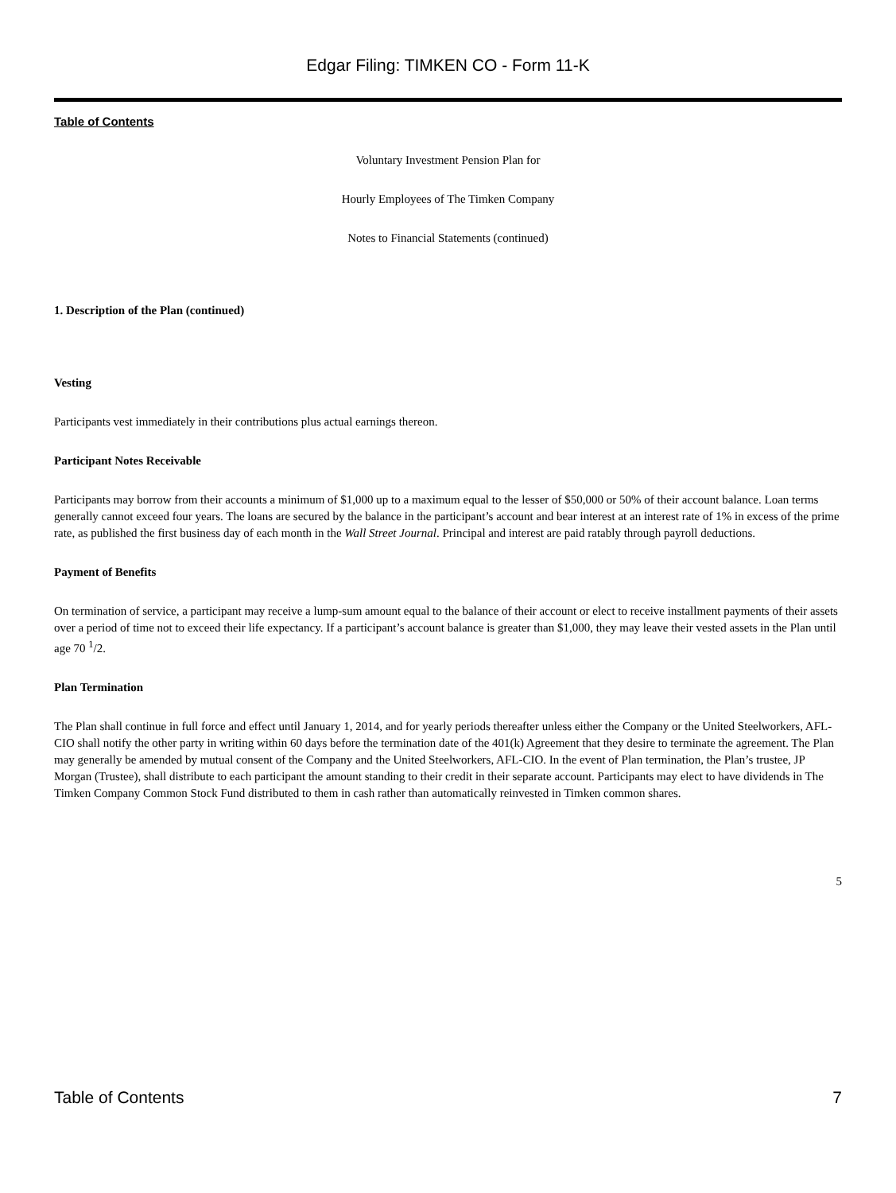Edgar Filing: TIMKEN CO - Form 11-K
Table of Contents
Voluntary Investment Pension Plan for
Hourly Employees of The Timken Company
Notes to Financial Statements (continued)
1. Description of the Plan (continued)
Vesting
Participants vest immediately in their contributions plus actual earnings thereon.
Participant Notes Receivable
Participants may borrow from their accounts a minimum of $1,000 up to a maximum equal to the lesser of $50,000 or 50% of their account balance. Loan terms generally cannot exceed four years. The loans are secured by the balance in the participant’s account and bear interest at an interest rate of 1% in excess of the prime rate, as published the first business day of each month in the Wall Street Journal. Principal and interest are paid ratably through payroll deductions.
Payment of Benefits
On termination of service, a participant may receive a lump-sum amount equal to the balance of their account or elect to receive installment payments of their assets over a period of time not to exceed their life expectancy. If a participant’s account balance is greater than $1,000, they may leave their vested assets in the Plan until age 70 <sup>1</sup>/2.
Plan Termination
The Plan shall continue in full force and effect until January 1, 2014, and for yearly periods thereafter unless either the Company or the United Steelworkers, AFL-CIO shall notify the other party in writing within 60 days before the termination date of the 401(k) Agreement that they desire to terminate the agreement. The Plan may generally be amended by mutual consent of the Company and the United Steelworkers, AFL-CIO. In the event of Plan termination, the Plan’s trustee, JP Morgan (Trustee), shall distribute to each participant the amount standing to their credit in their separate account. Participants may elect to have dividends in The Timken Company Common Stock Fund distributed to them in cash rather than automatically reinvested in Timken common shares.
5
Table of Contents 7